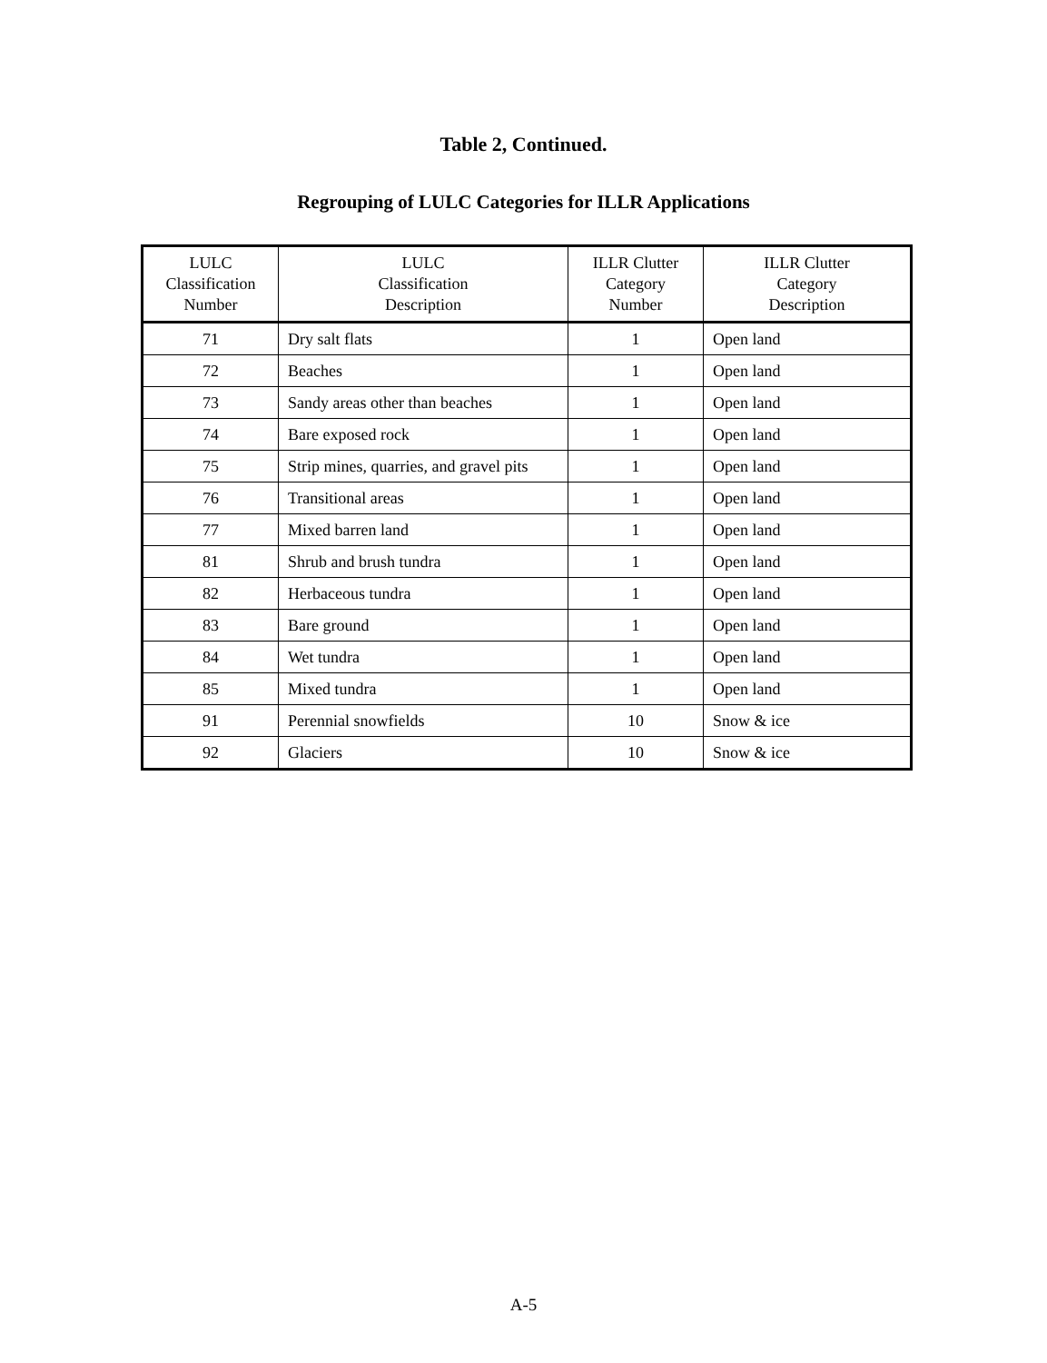Table 2, Continued.
Regrouping of LULC Categories for ILLR Applications
| LULC Classification Number | LULC Classification Description | ILLR Clutter Category Number | ILLR Clutter Category Description |
| --- | --- | --- | --- |
| 71 | Dry salt flats | 1 | Open land |
| 72 | Beaches | 1 | Open land |
| 73 | Sandy areas other than beaches | 1 | Open land |
| 74 | Bare exposed rock | 1 | Open land |
| 75 | Strip mines, quarries, and gravel pits | 1 | Open land |
| 76 | Transitional areas | 1 | Open land |
| 77 | Mixed barren land | 1 | Open land |
| 81 | Shrub and brush tundra | 1 | Open land |
| 82 | Herbaceous tundra | 1 | Open land |
| 83 | Bare ground | 1 | Open land |
| 84 | Wet tundra | 1 | Open land |
| 85 | Mixed tundra | 1 | Open land |
| 91 | Perennial snowfields | 10 | Snow & ice |
| 92 | Glaciers | 10 | Snow & ice |
A-5